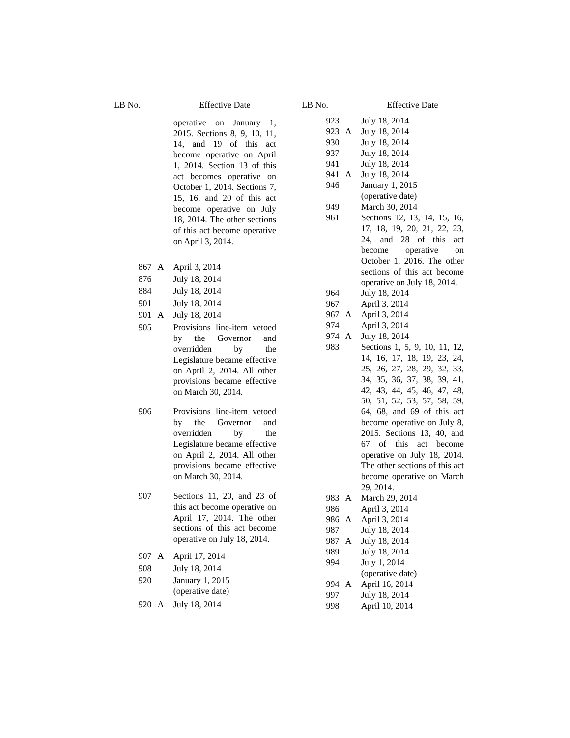| LB No. | | Effective Date |
| --- | --- | --- |
| | | operative on January 1, 2015. Sections 8, 9, 10, 11, 14, and 19 of this act become operative on April 1, 2014. Section 13 of this act becomes operative on October 1, 2014. Sections 7, 15, 16, and 20 of this act become operative on July 18, 2014. The other sections of this act become operative on April 3, 2014. |
| 867 | A | April 3, 2014 |
| 876 | | July 18, 2014 |
| 884 | | July 18, 2014 |
| 901 | | July 18, 2014 |
| 901 | A | July 18, 2014 |
| 905 | | Provisions line-item vetoed by the Governor and overridden by the Legislature became effective on April 2, 2014. All other provisions became effective on March 30, 2014. |
| 906 | | Provisions line-item vetoed by the Governor and overridden by the Legislature became effective on April 2, 2014. All other provisions became effective on March 30, 2014. |
| 907 | | Sections 11, 20, and 23 of this act become operative on April 17, 2014. The other sections of this act become operative on July 18, 2014. |
| 907 | A | April 17, 2014 |
| 908 | | July 18, 2014 |
| 920 | | January 1, 2015 (operative date) |
| 920 | A | July 18, 2014 |
| LB No. | | Effective Date |
| --- | --- | --- |
| 923 | | July 18, 2014 |
| 923 | A | July 18, 2014 |
| 930 | | July 18, 2014 |
| 937 | | July 18, 2014 |
| 941 | | July 18, 2014 |
| 941 | A | July 18, 2014 |
| 946 | | January 1, 2015 (operative date) |
| 949 | | March 30, 2014 |
| 961 | | Sections 12, 13, 14, 15, 16, 17, 18, 19, 20, 21, 22, 23, 24, and 28 of this act become operative on October 1, 2016. The other sections of this act become operative on July 18, 2014. |
| 964 | | July 18, 2014 |
| 967 | | April 3, 2014 |
| 967 | A | April 3, 2014 |
| 974 | | April 3, 2014 |
| 974 | A | July 18, 2014 |
| 983 | | Sections 1, 5, 9, 10, 11, 12, 14, 16, 17, 18, 19, 23, 24, 25, 26, 27, 28, 29, 32, 33, 34, 35, 36, 37, 38, 39, 41, 42, 43, 44, 45, 46, 47, 48, 50, 51, 52, 53, 57, 58, 59, 64, 68, and 69 of this act become operative on July 8, 2015. Sections 13, 40, and 67 of this act become operative on July 18, 2014. The other sections of this act become operative on March 29, 2014. |
| 983 | A | March 29, 2014 |
| 986 | | April 3, 2014 |
| 986 | A | April 3, 2014 |
| 987 | | July 18, 2014 |
| 987 | A | July 18, 2014 |
| 989 | | July 18, 2014 |
| 994 | | July 1, 2014 (operative date) |
| 994 | A | April 16, 2014 |
| 997 | | July 18, 2014 |
| 998 | | April 10, 2014 |